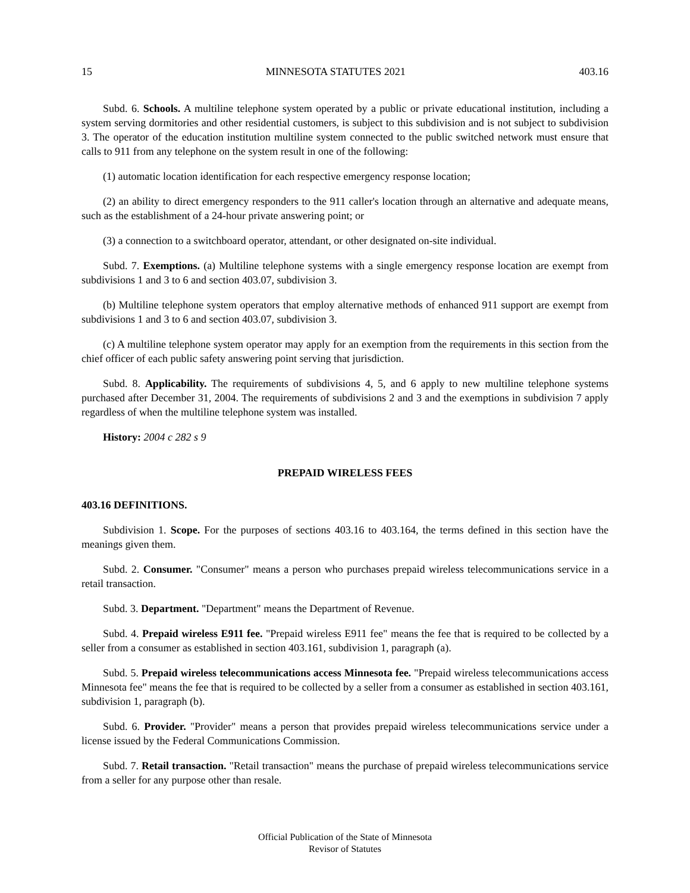15 MINNESOTA STATUTES 2021 403.16
Subd. 6. Schools. A multiline telephone system operated by a public or private educational institution, including a system serving dormitories and other residential customers, is subject to this subdivision and is not subject to subdivision 3. The operator of the education institution multiline system connected to the public switched network must ensure that calls to 911 from any telephone on the system result in one of the following:
(1) automatic location identification for each respective emergency response location;
(2) an ability to direct emergency responders to the 911 caller's location through an alternative and adequate means, such as the establishment of a 24-hour private answering point; or
(3) a connection to a switchboard operator, attendant, or other designated on-site individual.
Subd. 7. Exemptions. (a) Multiline telephone systems with a single emergency response location are exempt from subdivisions 1 and 3 to 6 and section 403.07, subdivision 3.
(b) Multiline telephone system operators that employ alternative methods of enhanced 911 support are exempt from subdivisions 1 and 3 to 6 and section 403.07, subdivision 3.
(c) A multiline telephone system operator may apply for an exemption from the requirements in this section from the chief officer of each public safety answering point serving that jurisdiction.
Subd. 8. Applicability. The requirements of subdivisions 4, 5, and 6 apply to new multiline telephone systems purchased after December 31, 2004. The requirements of subdivisions 2 and 3 and the exemptions in subdivision 7 apply regardless of when the multiline telephone system was installed.
History: 2004 c 282 s 9
PREPAID WIRELESS FEES
403.16 DEFINITIONS.
Subdivision 1. Scope. For the purposes of sections 403.16 to 403.164, the terms defined in this section have the meanings given them.
Subd. 2. Consumer. "Consumer" means a person who purchases prepaid wireless telecommunications service in a retail transaction.
Subd. 3. Department. "Department" means the Department of Revenue.
Subd. 4. Prepaid wireless E911 fee. "Prepaid wireless E911 fee" means the fee that is required to be collected by a seller from a consumer as established in section 403.161, subdivision 1, paragraph (a).
Subd. 5. Prepaid wireless telecommunications access Minnesota fee. "Prepaid wireless telecommunications access Minnesota fee" means the fee that is required to be collected by a seller from a consumer as established in section 403.161, subdivision 1, paragraph (b).
Subd. 6. Provider. "Provider" means a person that provides prepaid wireless telecommunications service under a license issued by the Federal Communications Commission.
Subd. 7. Retail transaction. "Retail transaction" means the purchase of prepaid wireless telecommunications service from a seller for any purpose other than resale.
Official Publication of the State of Minnesota
Revisor of Statutes